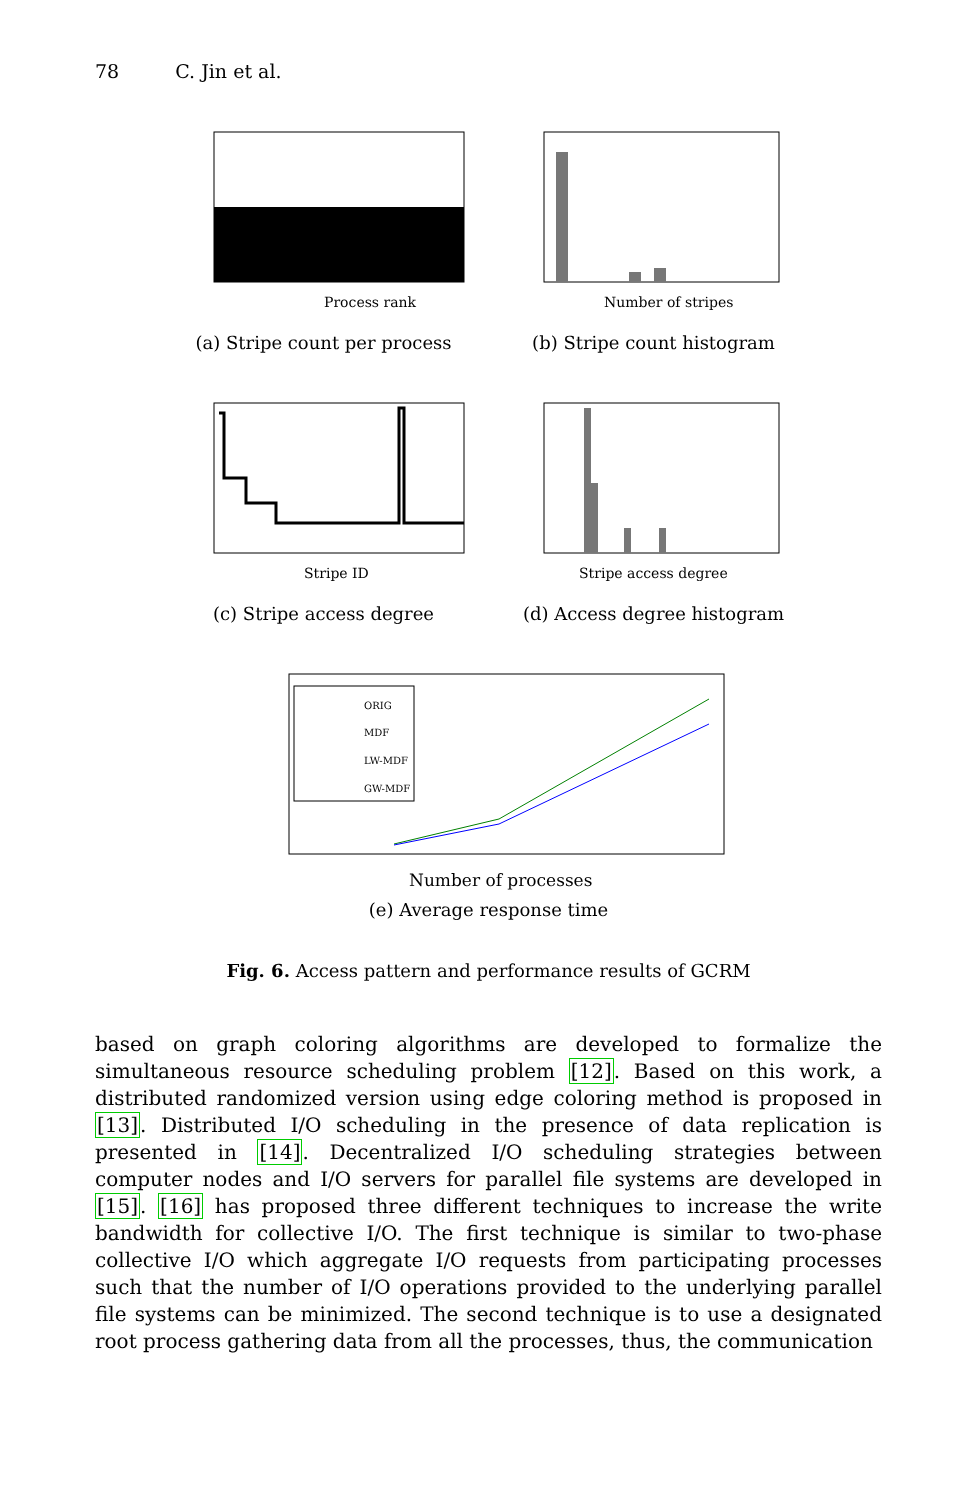78 C. Jin et al.
Process rank
(a) Stripe count per process
Number of stripes
(b) Stripe count histogram
Stripe ID
(c) Stripe access degree
Stripe access degree
(d) Access degree histogram
ORIG
MDF
LW-MDF
GW-MDF
Number of processes
(e) Average response time
Fig. 6. Access pattern and performance results of GCRM
based on graph coloring algorithms are developed to formalize the simultaneous resource scheduling problem [12]. Based on this work, a distributed randomized version using edge coloring method is proposed in [13]. Distributed I/O scheduling in the presence of data replication is presented in [14]. Decentralized I/O scheduling strategies between computer nodes and I/O servers for parallel file systems are developed in [15]. [16] has proposed three different techniques to increase the write bandwidth for collective I/O. The first technique is similar to two-phase collective I/O which aggregate I/O requests from participating processes such that the number of I/O operations provided to the underlying parallel file systems can be minimized. The second technique is to use a designated root process gathering data from all the processes, thus, the communication